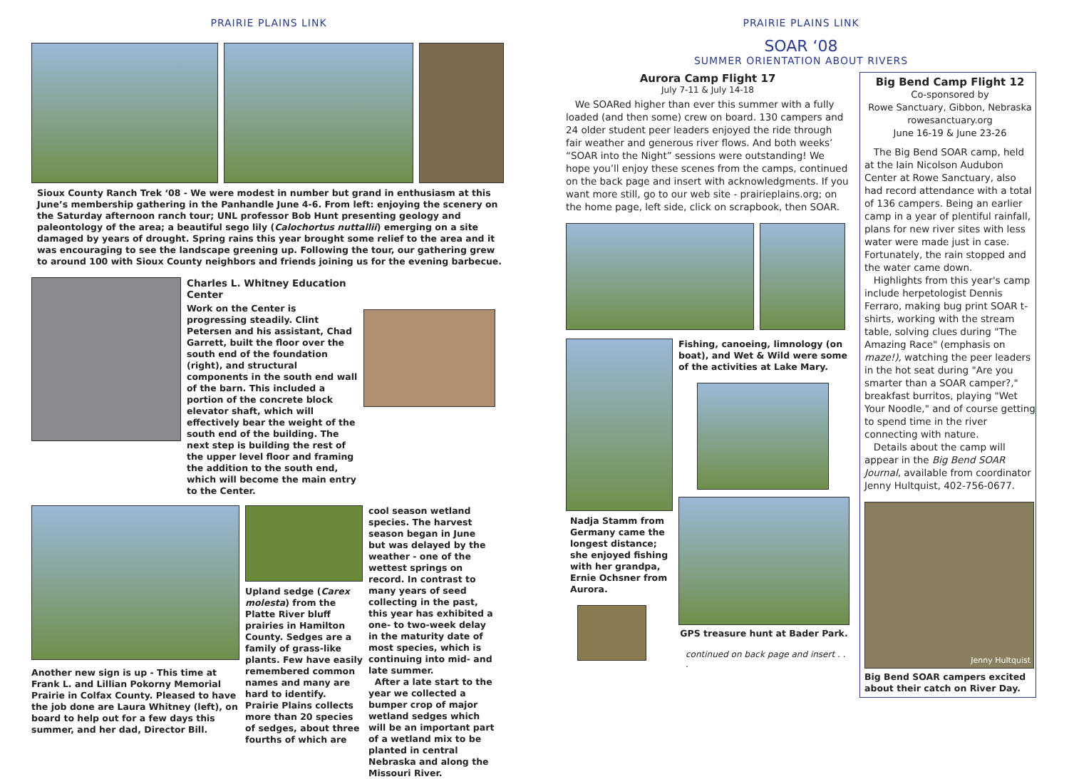PRAIRIE PLAINS LINK
Sioux County Ranch Trek ‘08 - We were modest in number but grand in enthusiasm at this June’s membership gathering in the Panhandle June 4-6. From left: enjoying the scenery on the Saturday afternoon ranch tour; UNL professor Bob Hunt presenting geology and paleontology of the area; a beautiful sego lily (Calochortus nuttallii) emerging on a site damaged by years of drought. Spring rains this year brought some relief to the area and it was encouraging to see the landscape greening up. Following the tour, our gathering grew to around 100 with Sioux County neighbors and friends joining us for the evening barbecue.
Charles L. Whitney Education Center
Work on the Center is progressing steadily. Clint Petersen and his assistant, Chad Garrett, built the floor over the south end of the foundation (right), and structural components in the south end wall of the barn. This included a portion of the concrete block elevator shaft, which will effectively bear the weight of the south end of the building. The next step is building the rest of the upper level floor and framing the addition to the south end, which will become the main entry to the Center.
Another new sign is up - This time at Frank L. and Lillian Pokorny Memorial Prairie in Colfax County. Pleased to have the job done are Laura Whitney (left), on board to help out for a few days this summer, and her dad, Director Bill.
Upland sedge (Carex molesta) from the Platte River bluff prairies in Hamilton County. Sedges are a family of grass-like plants. Few have easily remembered common names and many are hard to identify. Prairie Plains collects more than 20 species of sedges, about three fourths of which are
cool season wetland species. The harvest season began in June but was delayed by the weather - one of the wettest springs on record. In contrast to many years of seed collecting in the past, this year has exhibited a one- to two-week delay in the maturity date of most species, which is continuing into mid- and late summer.
After a late start to the year we collected a bumper crop of major wetland sedges which will be an important part of a wetland mix to be planted in central Nebraska and along the Missouri River.
PRAIRIE PLAINS LINK
SOAR ‘08
SUMMER ORIENTATION ABOUT RIVERS
Aurora Camp Flight 17
July 7-11 & July 14-18
We SOARed higher than ever this summer with a fully loaded (and then some) crew on board. 130 campers and 24 older student peer leaders enjoyed the ride through fair weather and generous river flows. And both weeks’ “SOAR into the Night” sessions were outstanding! We hope you’ll enjoy these scenes from the camps, continued on the back page and insert with acknowledgments. If you want more still, go to our web site - prairieplains.org; on the home page, left side, click on scrapbook, then SOAR.
Nadja Stamm from Germany came the longest distance; she enjoyed fishing with her grandpa, Ernie Ochsner from Aurora.
Fishing, canoeing, limnology (on boat), and Wet & Wild were some of the activities at Lake Mary.
GPS treasure hunt at Bader Park.
continued on back page and insert . . .
Big Bend Camp Flight 12
Co-sponsored by
Rowe Sanctuary, Gibbon, Nebraska
rowesanctuary.org
June 16-19 & June 23-26
The Big Bend SOAR camp, held at the Iain Nicolson Audubon Center at Rowe Sanctuary, also had record attendance with a total of 136 campers. Being an earlier camp in a year of plentiful rainfall, plans for new river sites with less water were made just in case. Fortunately, the rain stopped and the water came down.
Highlights from this year's camp include herpetologist Dennis Ferraro, making bug print SOAR t-shirts, working with the stream table, solving clues during "The Amazing Race" (emphasis on maze!), watching the peer leaders in the hot seat during "Are you smarter than a SOAR camper?," breakfast burritos, playing "Wet Your Noodle," and of course getting to spend time in the river connecting with nature.
Details about the camp will appear in the Big Bend SOAR Journal, available from coordinator Jenny Hultquist, 402-756-0677.
Jenny Hultquist
Big Bend SOAR campers excited about their catch on River Day.